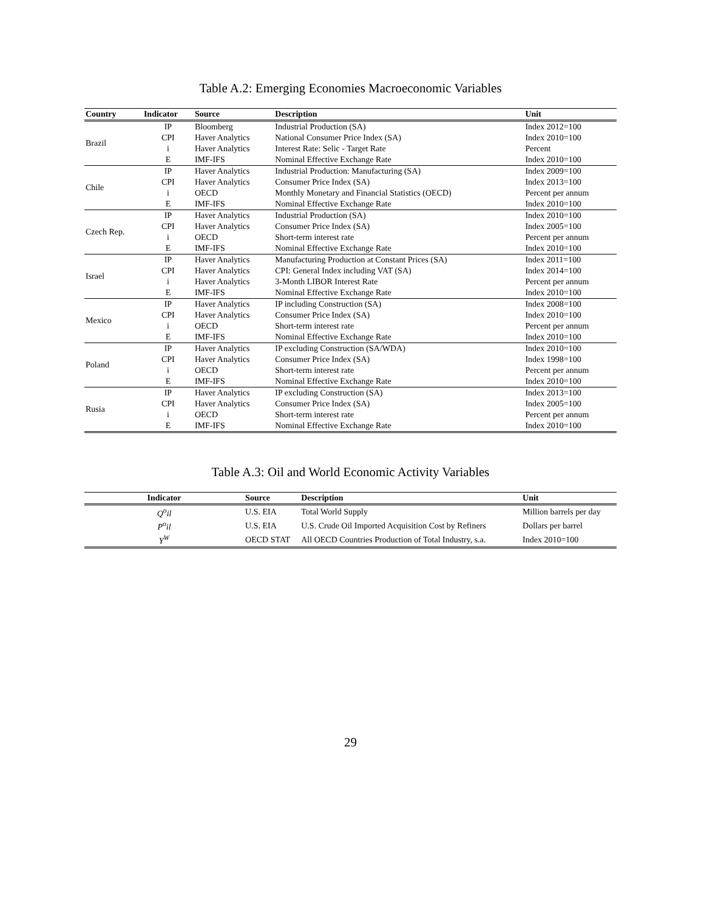Table A.2: Emerging Economies Macroeconomic Variables
| Country | Indicator | Source | Description | Unit |
| --- | --- | --- | --- | --- |
| Brazil | IP | Bloomberg | Industrial Production (SA) | Index 2012=100 |
| | CPI | Haver Analytics | National Consumer Price Index (SA) | Index 2010=100 |
| | i | Haver Analytics | Interest Rate: Selic - Target Rate | Percent |
| | E | IMF-IFS | Nominal Effective Exchange Rate | Index 2010=100 |
| Chile | IP | Haver Analytics | Industrial Production: Manufacturing (SA) | Index 2009=100 |
| | CPI | Haver Analytics | Consumer Price Index (SA) | Index 2013=100 |
| | i | OECD | Monthly Monetary and Financial Statistics (OECD) | Percent per annum |
| | E | IMF-IFS | Nominal Effective Exchange Rate | Index 2010=100 |
| Czech Rep. | IP | Haver Analytics | Industrial Production (SA) | Index 2010=100 |
| | CPI | Haver Analytics | Consumer Price Index (SA) | Index 2005=100 |
| | i | OECD | Short-term interest rate | Percent per annum |
| | E | IMF-IFS | Nominal Effective Exchange Rate | Index 2010=100 |
| Israel | IP | Haver Analytics | Manufacturing Production at Constant Prices (SA) | Index 2011=100 |
| | CPI | Haver Analytics | CPI: General Index including VAT (SA) | Index 2014=100 |
| | i | Haver Analytics | 3-Month LIBOR Interest Rate | Percent per annum |
| | E | IMF-IFS | Nominal Effective Exchange Rate | Index 2010=100 |
| Mexico | IP | Haver Analytics | IP including Construction (SA) | Index 2008=100 |
| | CPI | Haver Analytics | Consumer Price Index (SA) | Index 2010=100 |
| | i | OECD | Short-term interest rate | Percent per annum |
| | E | IMF-IFS | Nominal Effective Exchange Rate | Index 2010=100 |
| Poland | IP | Haver Analytics | IP excluding Construction (SA/WDA) | Index 2010=100 |
| | CPI | Haver Analytics | Consumer Price Index (SA) | Index 1998=100 |
| | i | OECD | Short-term interest rate | Percent per annum |
| | E | IMF-IFS | Nominal Effective Exchange Rate | Index 2010=100 |
| Rusia | IP | Haver Analytics | IP excluding Construction (SA) | Index 2013=100 |
| | CPI | Haver Analytics | Consumer Price Index (SA) | Index 2005=100 |
| | i | OECD | Short-term interest rate | Percent per annum |
| | E | IMF-IFS | Nominal Effective Exchange Rate | Index 2010=100 |
Table A.3: Oil and World Economic Activity Variables
| Indicator | Source | Description | Unit |
| --- | --- | --- | --- |
| Q<sup>o</sup>il | U.S. EIA | Total World Supply | Million barrels per day |
| P<sup>o</sup>il | U.S. EIA | U.S. Crude Oil Imported Acquisition Cost by Refiners | Dollars per barrel |
| Y<sup>W</sup> | OECD STAT | All OECD Countries Production of Total Industry, s.a. | Index 2010=100 |
29